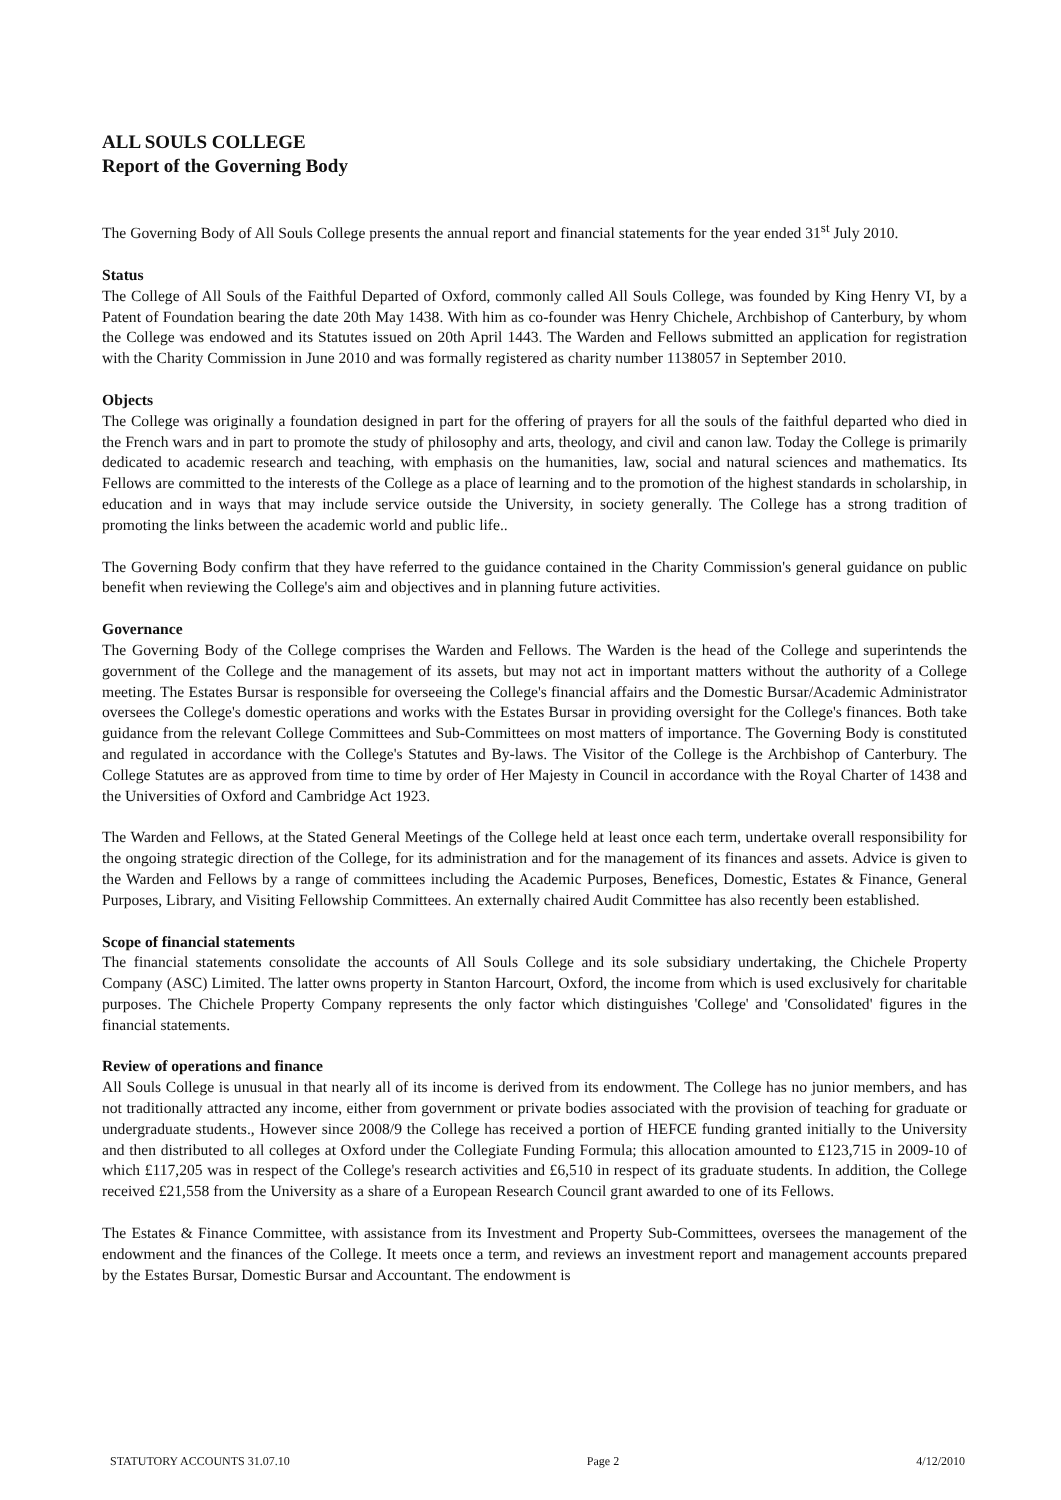ALL SOULS COLLEGE
Report of the Governing Body
The Governing Body of All Souls College presents the annual report and financial statements for the year ended 31<sup>st</sup> July 2010.
Status
The College of All Souls of the Faithful Departed of Oxford, commonly called All Souls College, was founded by King Henry VI, by a Patent of Foundation bearing the date 20th May 1438. With him as co-founder was Henry Chichele, Archbishop of Canterbury, by whom the College was endowed and its Statutes issued on 20th April 1443. The Warden and Fellows submitted an application for registration with the Charity Commission in June 2010 and was formally registered as charity number 1138057 in September 2010.
Objects
The College was originally a foundation designed in part for the offering of prayers for all the souls of the faithful departed who died in the French wars and in part to promote the study of philosophy and arts, theology, and civil and canon law. Today the College is primarily dedicated to academic research and teaching, with emphasis on the humanities, law, social and natural sciences and mathematics. Its Fellows are committed to the interests of the College as a place of learning and to the promotion of the highest standards in scholarship, in education and in ways that may include service outside the University, in society generally. The College has a strong tradition of promoting the links between the academic world and public life..
The Governing Body confirm that they have referred to the guidance contained in the Charity Commission's general guidance on public benefit when reviewing the College's aim and objectives and in planning future activities.
Governance
The Governing Body of the College comprises the Warden and Fellows. The Warden is the head of the College and superintends the government of the College and the management of its assets, but may not act in important matters without the authority of a College meeting. The Estates Bursar is responsible for overseeing the College's financial affairs and the Domestic Bursar/Academic Administrator oversees the College's domestic operations and works with the Estates Bursar in providing oversight for the College's finances. Both take guidance from the relevant College Committees and Sub-Committees on most matters of importance. The Governing Body is constituted and regulated in accordance with the College's Statutes and By-laws. The Visitor of the College is the Archbishop of Canterbury. The College Statutes are as approved from time to time by order of Her Majesty in Council in accordance with the Royal Charter of 1438 and the Universities of Oxford and Cambridge Act 1923.
The Warden and Fellows, at the Stated General Meetings of the College held at least once each term, undertake overall responsibility for the ongoing strategic direction of the College, for its administration and for the management of its finances and assets. Advice is given to the Warden and Fellows by a range of committees including the Academic Purposes, Benefices, Domestic, Estates & Finance, General Purposes, Library, and Visiting Fellowship Committees. An externally chaired Audit Committee has also recently been established.
Scope of financial statements
The financial statements consolidate the accounts of All Souls College and its sole subsidiary undertaking, the Chichele Property Company (ASC) Limited. The latter owns property in Stanton Harcourt, Oxford, the income from which is used exclusively for charitable purposes. The Chichele Property Company represents the only factor which distinguishes 'College' and 'Consolidated' figures in the financial statements.
Review of operations and finance
All Souls College is unusual in that nearly all of its income is derived from its endowment. The College has no junior members, and has not traditionally attracted any income, either from government or private bodies associated with the provision of teaching for graduate or undergraduate students., However since 2008/9 the College has received a portion of HEFCE funding granted initially to the University and then distributed to all colleges at Oxford under the Collegiate Funding Formula; this allocation amounted to £123,715 in 2009-10 of which £117,205 was in respect of the College's research activities and £6,510 in respect of its graduate students. In addition, the College received £21,558 from the University as a share of a European Research Council grant awarded to one of its Fellows.
The Estates & Finance Committee, with assistance from its Investment and Property Sub-Committees, oversees the management of the endowment and the finances of the College. It meets once a term, and reviews an investment report and management accounts prepared by the Estates Bursar, Domestic Bursar and Accountant. The endowment is
STATUTORY ACCOUNTS 31.07.10 Page 2 4/12/2010